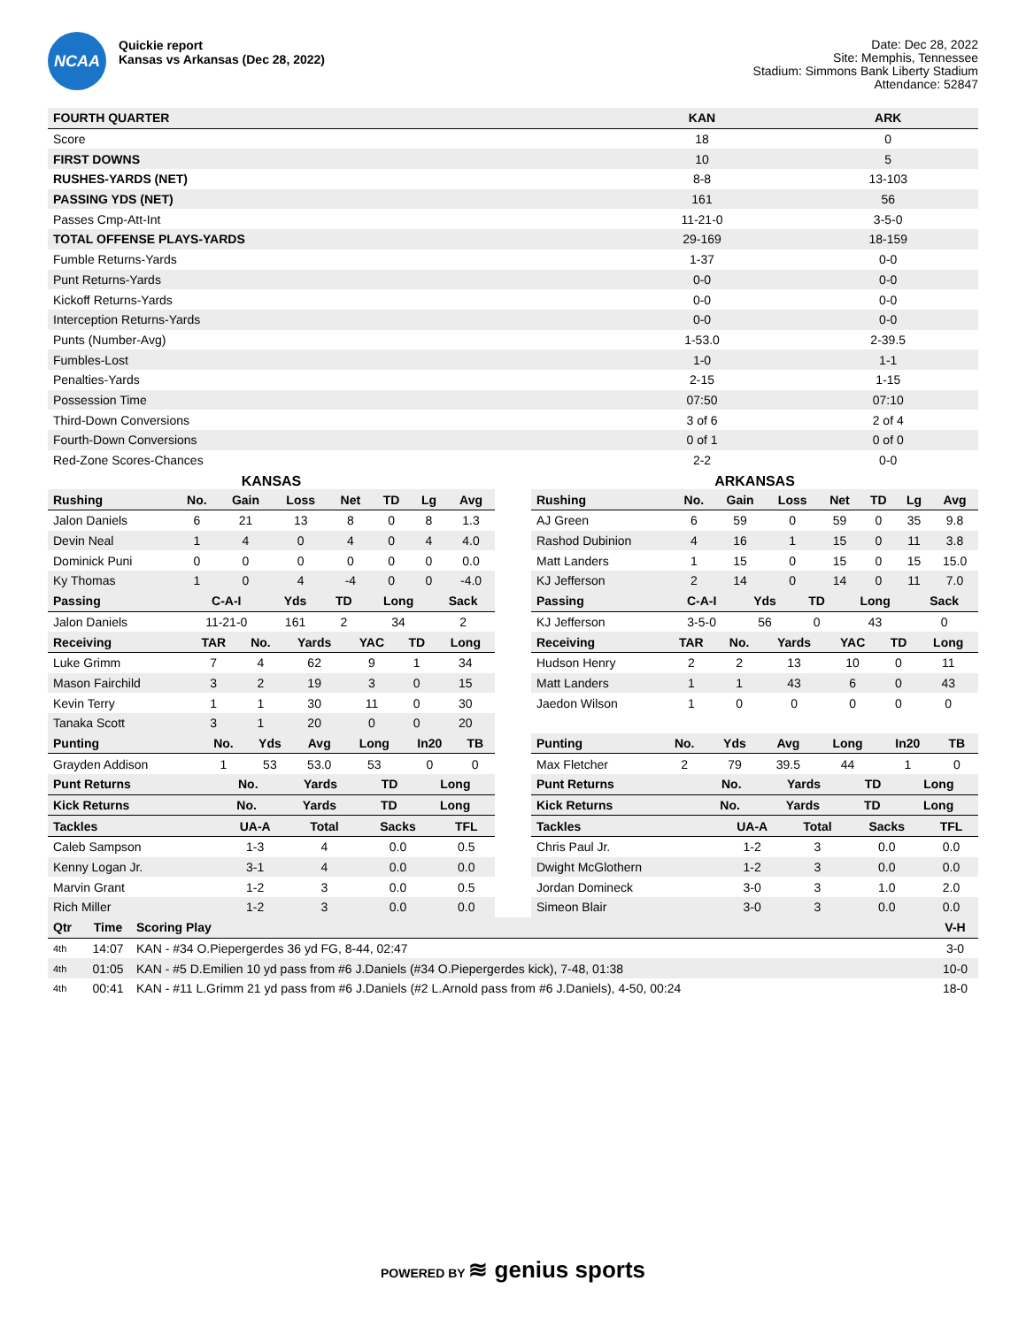NCAA
Quickie report
Kansas vs Arkansas (Dec 28, 2022)
Date: Dec 28, 2022
Site: Memphis, Tennessee
Stadium: Simmons Bank Liberty Stadium
Attendance: 52847
| FOURTH QUARTER | KAN | ARK |
| --- | --- | --- |
| Score | 18 | 0 |
| FIRST DOWNS | 10 | 5 |
| RUSHES-YARDS (NET) | 8-8 | 13-103 |
| PASSING YDS (NET) | 161 | 56 |
| Passes Cmp-Att-Int | 11-21-0 | 3-5-0 |
| TOTAL OFFENSE PLAYS-YARDS | 29-169 | 18-159 |
| Fumble Returns-Yards | 1-37 | 0-0 |
| Punt Returns-Yards | 0-0 | 0-0 |
| Kickoff Returns-Yards | 0-0 | 0-0 |
| Interception Returns-Yards | 0-0 | 0-0 |
| Punts (Number-Avg) | 1-53.0 | 2-39.5 |
| Fumbles-Lost | 1-0 | 1-1 |
| Penalties-Yards | 2-15 | 1-15 |
| Possession Time | 07:50 | 07:10 |
| Third-Down Conversions | 3 of 6 | 2 of 4 |
| Fourth-Down Conversions | 0 of 1 | 0 of 0 |
| Red-Zone Scores-Chances | 2-2 | 0-0 |
KANSAS
| Rushing | No. | Gain | Loss | Net | TD | Lg | Avg |
| --- | --- | --- | --- | --- | --- | --- | --- |
| Jalon Daniels | 6 | 21 | 13 | 8 | 0 | 8 | 1.3 |
| Devin Neal | 1 | 4 | 0 | 4 | 0 | 4 | 4.0 |
| Dominick Puni | 0 | 0 | 0 | 0 | 0 | 0 | 0.0 |
| Ky Thomas | 1 | 0 | 4 | -4 | 0 | 0 | -4.0 |
| Passing | C-A-I | Yds | TD | Long | Sack |
| --- | --- | --- | --- | --- | --- |
| Jalon Daniels | 11-21-0 | 161 | 2 | 34 | 2 |
| Receiving | TAR | No. | Yards | YAC | TD | Long |
| --- | --- | --- | --- | --- | --- | --- |
| Luke Grimm | 7 | 4 | 62 | 9 | 1 | 34 |
| Mason Fairchild | 3 | 2 | 19 | 3 | 0 | 15 |
| Kevin Terry | 1 | 1 | 30 | 11 | 0 | 30 |
| Tanaka Scott | 3 | 1 | 20 | 0 | 0 | 20 |
| Punting | No. | Yds | Avg | Long | In20 | TB |
| --- | --- | --- | --- | --- | --- | --- |
| Grayden Addison | 1 | 53 | 53.0 | 53 | 0 | 0 |
| Punt Returns | No. | Yards | TD | Long |
| --- | --- | --- | --- | --- |
| Kick Returns | No. | Yards | TD | Long |
| --- | --- | --- | --- | --- |
| Tackles | UA-A | Total | Sacks | TFL |
| --- | --- | --- | --- | --- |
| Caleb Sampson | 1-3 | 4 | 0.0 | 0.5 |
| Kenny Logan Jr. | 3-1 | 4 | 0.0 | 0.0 |
| Marvin Grant | 1-2 | 3 | 0.0 | 0.5 |
| Rich Miller | 1-2 | 3 | 0.0 | 0.0 |
ARKANSAS
| Rushing | No. | Gain | Loss | Net | TD | Lg | Avg |
| --- | --- | --- | --- | --- | --- | --- | --- |
| AJ Green | 6 | 59 | 0 | 59 | 0 | 35 | 9.8 |
| Rashod Dubinion | 4 | 16 | 1 | 15 | 0 | 11 | 3.8 |
| Matt Landers | 1 | 15 | 0 | 15 | 0 | 15 | 15.0 |
| KJ Jefferson | 2 | 14 | 0 | 14 | 0 | 11 | 7.0 |
| Passing | C-A-I | Yds | TD | Long | Sack |
| --- | --- | --- | --- | --- | --- |
| KJ Jefferson | 3-5-0 | 56 | 0 | 43 | 0 |
| Receiving | TAR | No. | Yards | YAC | TD | Long |
| --- | --- | --- | --- | --- | --- | --- |
| Hudson Henry | 2 | 2 | 13 | 10 | 0 | 11 |
| Matt Landers | 1 | 1 | 43 | 6 | 0 | 43 |
| Jaedon Wilson | 1 | 0 | 0 | 0 | 0 | 0 |
| Punting | No. | Yds | Avg | Long | In20 | TB |
| --- | --- | --- | --- | --- | --- | --- |
| Max Fletcher | 2 | 79 | 39.5 | 44 | 1 | 0 |
| Punt Returns | No. | Yards | TD | Long |
| --- | --- | --- | --- | --- |
| Kick Returns | No. | Yards | TD | Long |
| --- | --- | --- | --- | --- |
| Tackles | UA-A | Total | Sacks | TFL |
| --- | --- | --- | --- | --- |
| Chris Paul Jr. | 1-2 | 3 | 0.0 | 0.0 |
| Dwight McGlothern | 1-2 | 3 | 0.0 | 0.0 |
| Jordan Domineck | 3-0 | 3 | 1.0 | 2.0 |
| Simeon Blair | 3-0 | 3 | 0.0 | 0.0 |
| Qtr | Time | Scoring Play | V-H |
| --- | --- | --- | --- |
| 4th | 14:07 | KAN - #34 O.Piepergerdes 36 yd FG, 8-44, 02:47 | 3-0 |
| 4th | 01:05 | KAN - #5 D.Emilien 10 yd pass from #6 J.Daniels (#34 O.Piepergerdes kick), 7-48, 01:38 | 10-0 |
| 4th | 00:41 | KAN - #11 L.Grimm 21 yd pass from #6 J.Daniels (#2 L.Arnold pass from #6 J.Daniels), 4-50, 00:24 | 18-0 |
POWERED BY ≋ genius sports